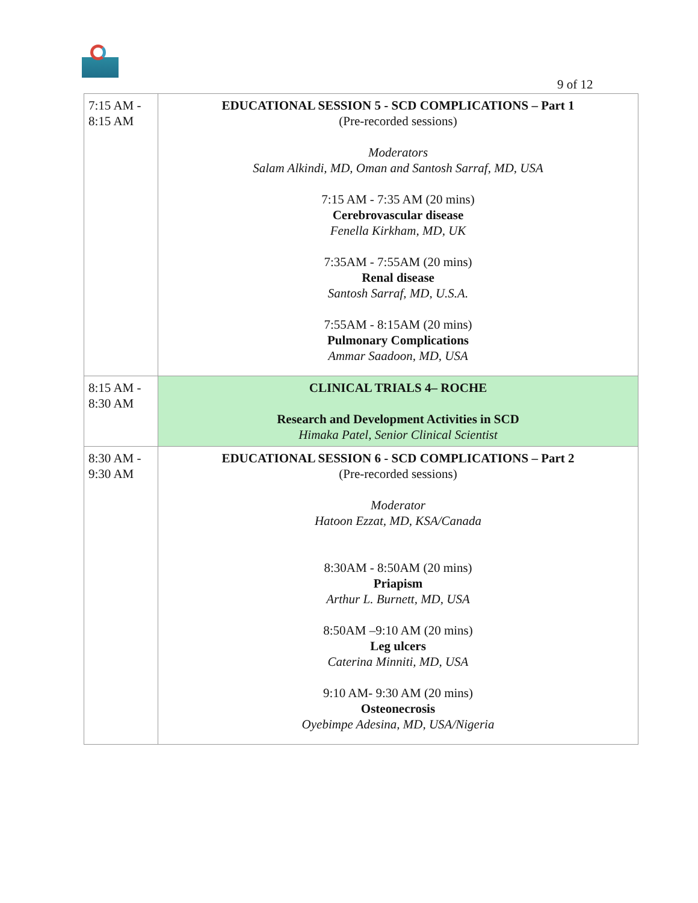9 of 12
| 7:15 AM - 8:15 AM | EDUCATIONAL SESSION 5 - SCD COMPLICATIONS – Part 1 (Pre-recorded sessions) Moderators Salam Alkindi, MD, Oman and Santosh Sarraf, MD, USA 7:15 AM - 7:35 AM (20 mins) Cerebrovascular disease Fenella Kirkham, MD, UK 7:35AM - 7:55AM (20 mins) Renal disease Santosh Sarraf, MD, U.S.A. 7:55AM - 8:15AM (20 mins) Pulmonary Complications Ammar Saadoon, MD, USA |
| 8:15 AM - 8:30 AM | CLINICAL TRIALS 4– ROCHE Research and Development Activities in SCD Himaka Patel, Senior Clinical Scientist |
| 8:30 AM - 9:30 AM | EDUCATIONAL SESSION 6 - SCD COMPLICATIONS – Part 2 (Pre-recorded sessions) Moderator Hatoon Ezzat, MD, KSA/Canada 8:30AM - 8:50AM (20 mins) Priapism Arthur L. Burnett, MD, USA 8:50AM –9:10 AM (20 mins) Leg ulcers Caterina Minniti, MD, USA 9:10 AM- 9:30 AM (20 mins) Osteonecrosis Oyebimpe Adesina, MD, USA/Nigeria |